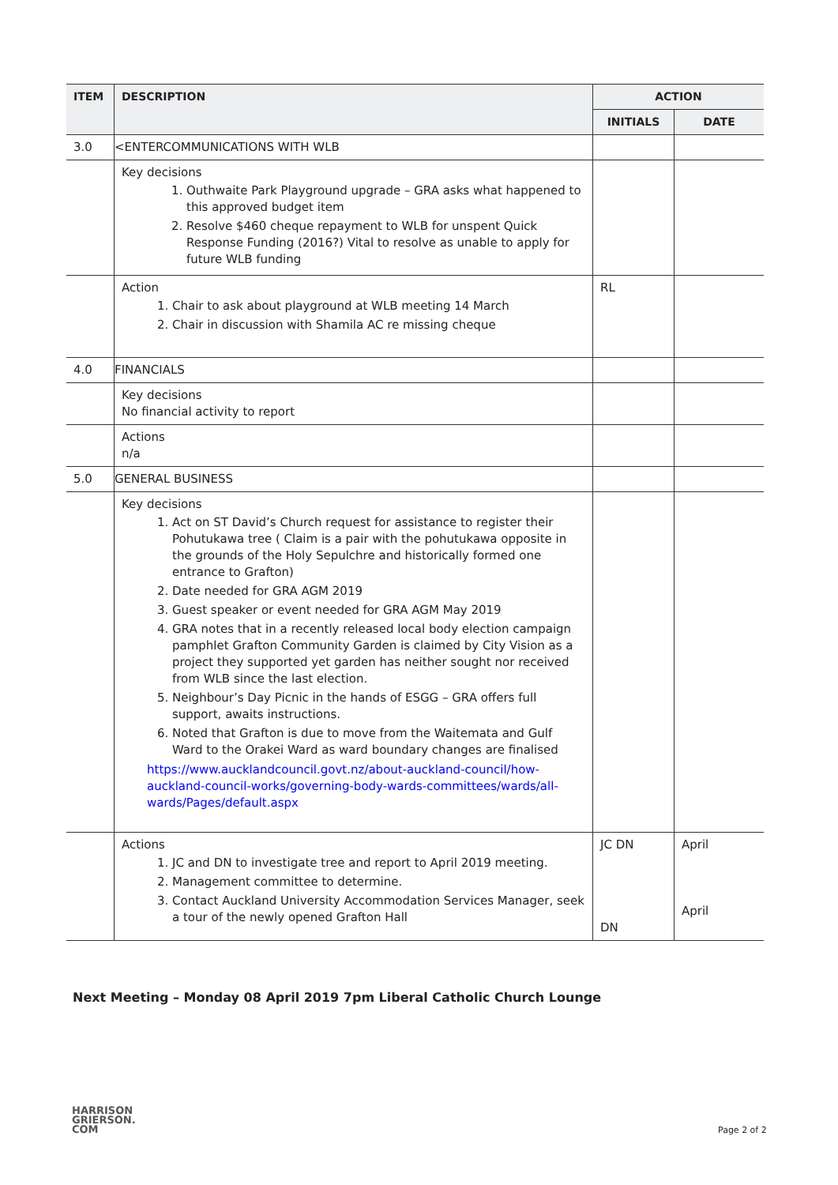| ITEM | DESCRIPTION | ACTION | |
| --- | --- | --- | --- |
| | | INITIALS | DATE |
| 3.0 | <ENTERCOMMUNICATIONS WITH WLB | | |
| | Key decisions 1. Outhwaite Park Playground upgrade – GRA asks what happened to this approved budget item 2. Resolve $460 cheque repayment to WLB for unspent Quick Response Funding (2016?) Vital to resolve as unable to apply for future WLB funding | | |
| | Action 1. Chair to ask about playground at WLB meeting 14 March 2. Chair in discussion with Shamila AC re missing cheque | RL | |
| 4.0 | FINANCIALS | | |
| | Key decisions No financial activity to report | | |
| | Actions n/a | | |
| 5.0 | GENERAL BUSINESS | | |
| | Key decisions 1. Act on ST David’s Church request for assistance to register their Pohutukawa tree ( Claim is a pair with the pohutukawa opposite in the grounds of the Holy Sepulchre and historically formed one entrance to Grafton) 2. Date needed for GRA AGM 2019 3. Guest speaker or event needed for GRA AGM May 2019 4. GRA notes that in a recently released local body election campaign pamphlet Grafton Community Garden is claimed by City Vision as a project they supported yet garden has neither sought nor received from WLB since the last election. 5. Neighbour’s Day Picnic in the hands of ESGG – GRA offers full support, awaits instructions. 6. Noted that Grafton is due to move from the Waitemata and Gulf Ward to the Orakei Ward as ward boundary changes are finalised https://www.aucklandcouncil.govt.nz/about-auckland-council/how-auckland-council-works/governing-body-wards-committees/wards/all-wards/Pages/default.aspx | | |
| | Actions 1. JC and DN to investigate tree and report to April 2019 meeting. 2. Management committee to determine. 3. Contact Auckland University Accommodation Services Manager, seek a tour of the newly opened Grafton Hall | JC DN DN | April April |
Next Meeting – Monday 08 April 2019 7pm Liberal Catholic Church Lounge
HARRISON
GRIERSON.
COM
Page 2 of 2